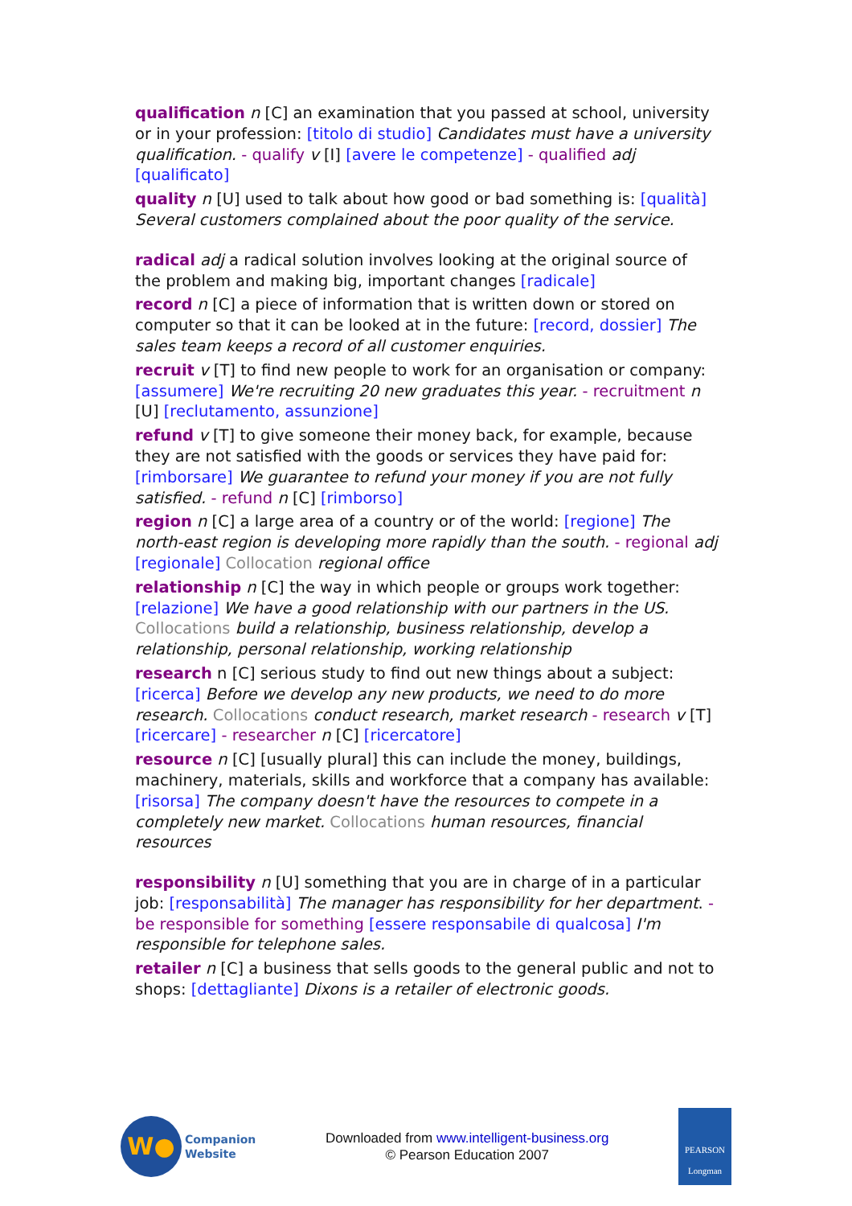qualification n [C] an examination that you passed at school, university or in your profession: [titolo di studio] Candidates must have a university qualification. - qualify v [I] [avere le competenze] - qualified adj [qualificato]
quality n [U] used to talk about how good or bad something is: [qualità] Several customers complained about the poor quality of the service.
radical adj a radical solution involves looking at the original source of the problem and making big, important changes [radicale]
record n [C] a piece of information that is written down or stored on computer so that it can be looked at in the future: [record, dossier] The sales team keeps a record of all customer enquiries.
recruit v [T] to find new people to work for an organisation or company: [assumere] We're recruiting 20 new graduates this year. - recruitment n [U] [reclutamento, assunzione]
refund v [T] to give someone their money back, for example, because they are not satisfied with the goods or services they have paid for: [rimborsare] We guarantee to refund your money if you are not fully satisfied. - refund n [C] [rimborso]
region n [C] a large area of a country or of the world: [regione] The north-east region is developing more rapidly than the south. - regional adj [regionale] Collocation regional office
relationship n [C] the way in which people or groups work together: [relazione] We have a good relationship with our partners in the US. Collocations build a relationship, business relationship, develop a relationship, personal relationship, working relationship
research n [C] serious study to find out new things about a subject: [ricerca] Before we develop any new products, we need to do more research. Collocations conduct research, market research - research v [T] [ricercare] - researcher n [C] [ricercatore]
resource n [C] [usually plural] this can include the money, buildings, machinery, materials, skills and workforce that a company has available: [risorsa] The company doesn't have the resources to compete in a completely new market. Collocations human resources, financial resources
responsibility n [U] something that you are in charge of in a particular job: [responsabilità] The manager has responsibility for her department. - be responsible for something [essere responsabile di qualcosa] I'm responsible for telephone sales.
retailer n [C] a business that sells goods to the general public and not to shops: [dettagliante] Dixons is a retailer of electronic goods.
W●
Companion
Website
Downloaded from www.intelligent-business.org
© Pearson Education 2007
PEARSON
Longman